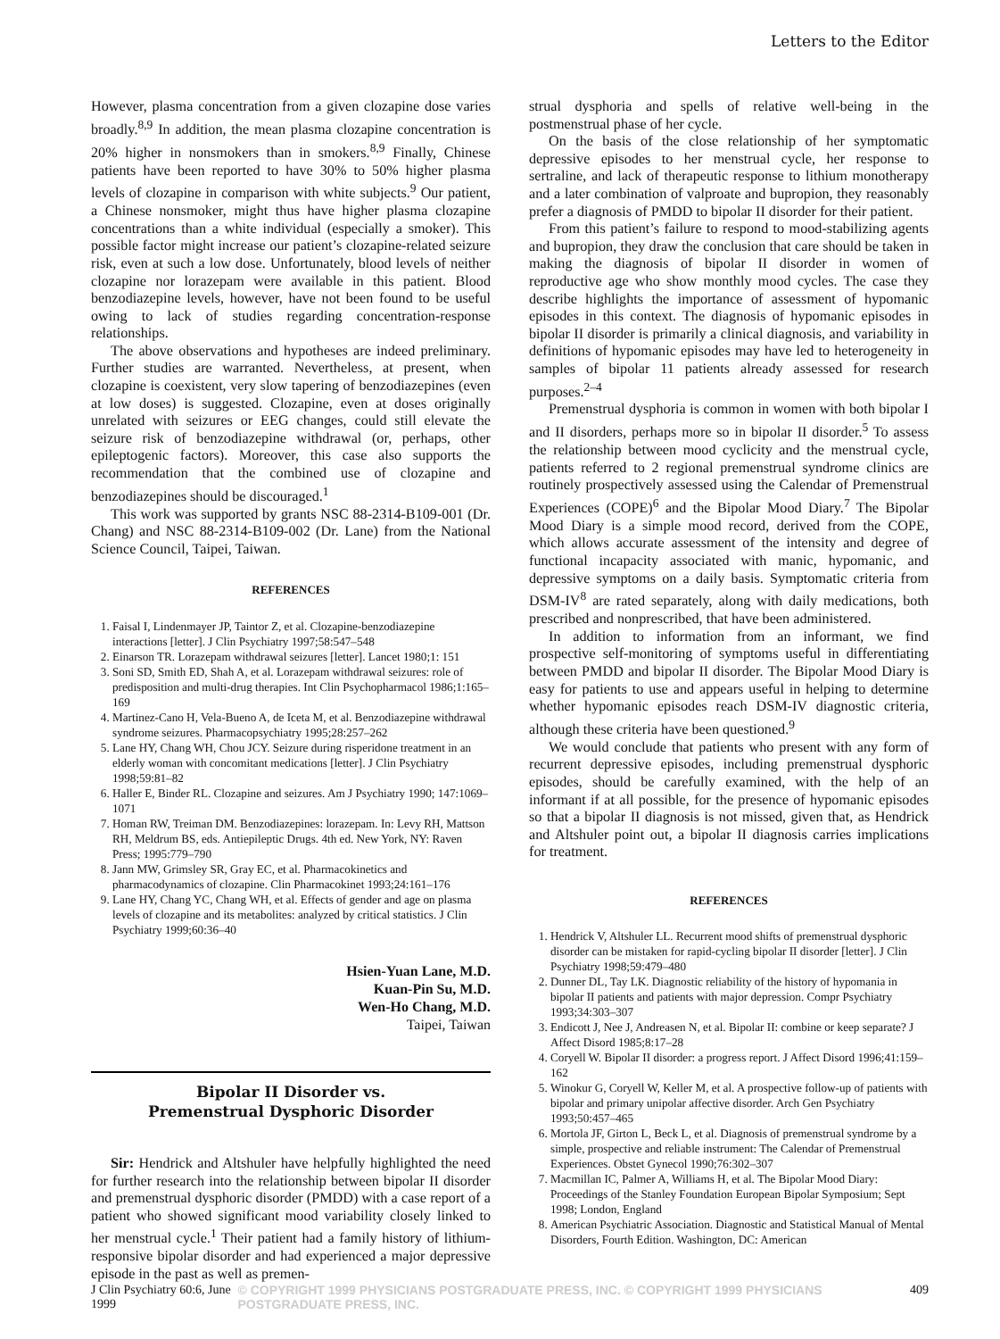Letters to the Editor
However, plasma concentration from a given clozapine dose varies broadly.<sup>8,9</sup> In addition, the mean plasma clozapine concentration is 20% higher in nonsmokers than in smokers.<sup>8,9</sup> Finally, Chinese patients have been reported to have 30% to 50% higher plasma levels of clozapine in comparison with white subjects.<sup>9</sup> Our patient, a Chinese nonsmoker, might thus have higher plasma clozapine concentrations than a white individual (especially a smoker). This possible factor might increase our patient’s clozapine-related seizure risk, even at such a low dose. Unfortunately, blood levels of neither clozapine nor lorazepam were available in this patient. Blood benzodiazepine levels, however, have not been found to be useful owing to lack of studies regarding concentration-response relationships.
The above observations and hypotheses are indeed preliminary. Further studies are warranted. Nevertheless, at present, when clozapine is coexistent, very slow tapering of benzodiazepines (even at low doses) is suggested. Clozapine, even at doses originally unrelated with seizures or EEG changes, could still elevate the seizure risk of benzodiazepine withdrawal (or, perhaps, other epileptogenic factors). Moreover, this case also supports the recommendation that the combined use of clozapine and benzodiazepines should be discouraged.<sup>1</sup>
This work was supported by grants NSC 88-2314-B109-001 (Dr. Chang) and NSC 88-2314-B109-002 (Dr. Lane) from the National Science Council, Taipei, Taiwan.
REFERENCES
1. Faisal I, Lindenmayer JP, Taintor Z, et al. Clozapine-benzodiazepine interactions [letter]. J Clin Psychiatry 1997;58:547–548
2. Einarson TR. Lorazepam withdrawal seizures [letter]. Lancet 1980;1: 151
3. Soni SD, Smith ED, Shah A, et al. Lorazepam withdrawal seizures: role of predisposition and multi-drug therapies. Int Clin Psychopharmacol 1986;1:165–169
4. Martinez-Cano H, Vela-Bueno A, de Iceta M, et al. Benzodiazepine withdrawal syndrome seizures. Pharmacopsychiatry 1995;28:257–262
5. Lane HY, Chang WH, Chou JCY. Seizure during risperidone treatment in an elderly woman with concomitant medications [letter]. J Clin Psychiatry 1998;59:81–82
6. Haller E, Binder RL. Clozapine and seizures. Am J Psychiatry 1990; 147:1069–1071
7. Homan RW, Treiman DM. Benzodiazepines: lorazepam. In: Levy RH, Mattson RH, Meldrum BS, eds. Antiepileptic Drugs. 4th ed. New York, NY: Raven Press; 1995:779–790
8. Jann MW, Grimsley SR, Gray EC, et al. Pharmacokinetics and pharmacodynamics of clozapine. Clin Pharmacokinet 1993;24:161–176
9. Lane HY, Chang YC, Chang WH, et al. Effects of gender and age on plasma levels of clozapine and its metabolites: analyzed by critical statistics. J Clin Psychiatry 1999;60:36–40
Hsien-Yuan Lane, M.D.
Kuan-Pin Su, M.D.
Wen-Ho Chang, M.D.
Taipei, Taiwan
Bipolar II Disorder vs.
Premenstrual Dysphoric Disorder
Sir: Hendrick and Altshuler have helpfully highlighted the need for further research into the relationship between bipolar II disorder and premenstrual dysphoric disorder (PMDD) with a case report of a patient who showed significant mood variability closely linked to her menstrual cycle.<sup>1</sup> Their patient had a family history of lithium-responsive bipolar disorder and had experienced a major depressive episode in the past as well as premen-
strual dysphoria and spells of relative well-being in the postmenstrual phase of her cycle.
On the basis of the close relationship of her symptomatic depressive episodes to her menstrual cycle, her response to sertraline, and lack of therapeutic response to lithium monotherapy and a later combination of valproate and bupropion, they reasonably prefer a diagnosis of PMDD to bipolar II disorder for their patient.
From this patient’s failure to respond to mood-stabilizing agents and bupropion, they draw the conclusion that care should be taken in making the diagnosis of bipolar II disorder in women of reproductive age who show monthly mood cycles. The case they describe highlights the importance of assessment of hypomanic episodes in this context. The diagnosis of hypomanic episodes in bipolar II disorder is primarily a clinical diagnosis, and variability in definitions of hypomanic episodes may have led to heterogeneity in samples of bipolar 11 patients already assessed for research purposes.<sup>2–4</sup>
Premenstrual dysphoria is common in women with both bipolar I and II disorders, perhaps more so in bipolar II disorder.<sup>5</sup> To assess the relationship between mood cyclicity and the menstrual cycle, patients referred to 2 regional premenstrual syndrome clinics are routinely prospectively assessed using the Calendar of Premenstrual Experiences (COPE)<sup>6</sup> and the Bipolar Mood Diary.<sup>7</sup> The Bipolar Mood Diary is a simple mood record, derived from the COPE, which allows accurate assessment of the intensity and degree of functional incapacity associated with manic, hypomanic, and depressive symptoms on a daily basis. Symptomatic criteria from DSM-IV<sup>8</sup> are rated separately, along with daily medications, both prescribed and nonprescribed, that have been administered.
In addition to information from an informant, we find prospective self-monitoring of symptoms useful in differentiating between PMDD and bipolar II disorder. The Bipolar Mood Diary is easy for patients to use and appears useful in helping to determine whether hypomanic episodes reach DSM-IV diagnostic criteria, although these criteria have been questioned.<sup>9</sup>
We would conclude that patients who present with any form of recurrent depressive episodes, including premenstrual dysphoric episodes, should be carefully examined, with the help of an informant if at all possible, for the presence of hypomanic episodes so that a bipolar II diagnosis is not missed, given that, as Hendrick and Altshuler point out, a bipolar II diagnosis carries implications for treatment.
REFERENCES
1. Hendrick V, Altshuler LL. Recurrent mood shifts of premenstrual dysphoric disorder can be mistaken for rapid-cycling bipolar II disorder [letter]. J Clin Psychiatry 1998;59:479–480
2. Dunner DL, Tay LK. Diagnostic reliability of the history of hypomania in bipolar II patients and patients with major depression. Compr Psychiatry 1993;34:303–307
3. Endicott J, Nee J, Andreasen N, et al. Bipolar II: combine or keep separate? J Affect Disord 1985;8:17–28
4. Coryell W. Bipolar II disorder: a progress report. J Affect Disord 1996;41:159–162
5. Winokur G, Coryell W, Keller M, et al. A prospective follow-up of patients with bipolar and primary unipolar affective disorder. Arch Gen Psychiatry 1993;50:457–465
6. Mortola JF, Girton L, Beck L, et al. Diagnosis of premenstrual syndrome by a simple, prospective and reliable instrument: The Calendar of Premenstrual Experiences. Obstet Gynecol 1990;76:302–307
7. Macmillan IC, Palmer A, Williams H, et al. The Bipolar Mood Diary: Proceedings of the Stanley Foundation European Bipolar Symposium; Sept 1998; London, England
8. American Psychiatric Association. Diagnostic and Statistical Manual of Mental Disorders, Fourth Edition. Washington, DC: American
J Clin Psychiatry 60:6, June 1999 © COPYRIGHT 1999 PHYSICIANS POSTGRADUATE PRESS, INC. © COPYRIGHT 1999 PHYSICIANS POSTGRADUATE PRESS, INC. 409